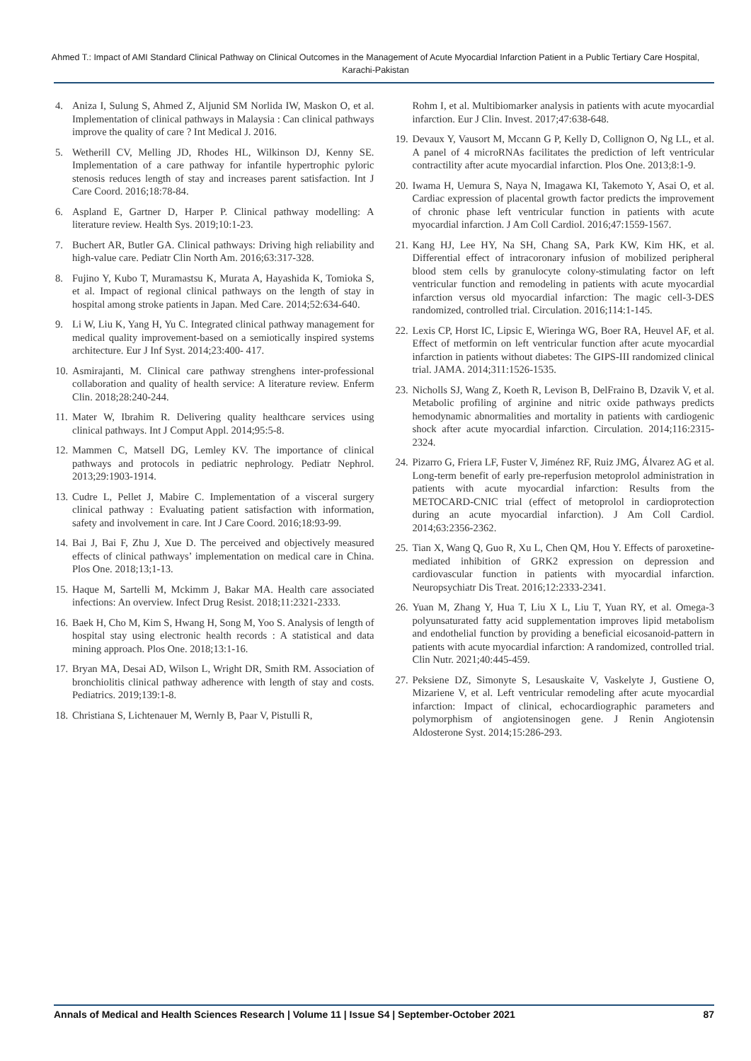Ahmed T.: Impact of AMI Standard Clinical Pathway on Clinical Outcomes in the Management of Acute Myocardial Infarction Patient in a Public Tertiary Care Hospital, Karachi-Pakistan
4. Aniza I, Sulung S, Ahmed Z, Aljunid SM Norlida IW, Maskon O, et al. Implementation of clinical pathways in Malaysia : Can clinical pathways improve the quality of care ? Int Medical J. 2016.
5. Wetherill CV, Melling JD, Rhodes HL, Wilkinson DJ, Kenny SE. Implementation of a care pathway for infantile hypertrophic pyloric stenosis reduces length of stay and increases parent satisfaction. Int J Care Coord. 2016;18:78-84.
6. Aspland E, Gartner D, Harper P. Clinical pathway modelling: A literature review. Health Sys. 2019;10:1-23.
7. Buchert AR, Butler GA. Clinical pathways: Driving high reliability and high-value care. Pediatr Clin North Am. 2016;63:317-328.
8. Fujino Y, Kubo T, Muramastsu K, Murata A, Hayashida K, Tomioka S, et al. Impact of regional clinical pathways on the length of stay in hospital among stroke patients in Japan. Med Care. 2014;52:634-640.
9. Li W, Liu K, Yang H, Yu C. Integrated clinical pathway management for medical quality improvement-based on a semiotically inspired systems architecture. Eur J Inf Syst. 2014;23:400- 417.
10. Asmirajanti, M. Clinical care pathway strenghens inter-professional collaboration and quality of health service: A literature review. Enferm Clin. 2018;28:240-244.
11. Mater W, Ibrahim R. Delivering quality healthcare services using clinical pathways. Int J Comput Appl. 2014;95:5-8.
12. Mammen C, Matsell DG, Lemley KV. The importance of clinical pathways and protocols in pediatric nephrology. Pediatr Nephrol. 2013;29:1903-1914.
13. Cudre L, Pellet J, Mabire C. Implementation of a visceral surgery clinical pathway : Evaluating patient satisfaction with information, safety and involvement in care. Int J Care Coord. 2016;18:93-99.
14. Bai J, Bai F, Zhu J, Xue D. The perceived and objectively measured effects of clinical pathways’ implementation on medical care in China. Plos One. 2018;13;1-13.
15. Haque M, Sartelli M, Mckimm J, Bakar MA. Health care associated infections: An overview. Infect Drug Resist. 2018;11:2321-2333.
16. Baek H, Cho M, Kim S, Hwang H, Song M, Yoo S. Analysis of length of hospital stay using electronic health records : A statistical and data mining approach. Plos One. 2018;13:1-16.
17. Bryan MA, Desai AD, Wilson L, Wright DR, Smith RM. Association of bronchiolitis clinical pathway adherence with length of stay and costs. Pediatrics. 2019;139:1-8.
18. Christiana S, Lichtenauer M, Wernly B, Paar V, Pistulli R,
Rohm I, et al. Multibiomarker analysis in patients with acute myocardial infarction. Eur J Clin. Invest. 2017;47:638-648.
19. Devaux Y, Vausort M, Mccann G P, Kelly D, Collignon O, Ng LL, et al. A panel of 4 microRNAs facilitates the prediction of left ventricular contractility after acute myocardial infarction. Plos One. 2013;8:1-9.
20. Iwama H, Uemura S, Naya N, Imagawa KI, Takemoto Y, Asai O, et al. Cardiac expression of placental growth factor predicts the improvement of chronic phase left ventricular function in patients with acute myocardial infarction. J Am Coll Cardiol. 2016;47:1559-1567.
21. Kang HJ, Lee HY, Na SH, Chang SA, Park KW, Kim HK, et al. Differential effect of intracoronary infusion of mobilized peripheral blood stem cells by granulocyte colony-stimulating factor on left ventricular function and remodeling in patients with acute myocardial infarction versus old myocardial infarction: The magic cell-3-DES randomized, controlled trial. Circulation. 2016;114:1-145.
22. Lexis CP, Horst IC, Lipsic E, Wieringa WG, Boer RA, Heuvel AF, et al. Effect of metformin on left ventricular function after acute myocardial infarction in patients without diabetes: The GIPS-III randomized clinical trial. JAMA. 2014;311:1526-1535.
23. Nicholls SJ, Wang Z, Koeth R, Levison B, DelFraino B, Dzavik V, et al. Metabolic profiling of arginine and nitric oxide pathways predicts hemodynamic abnormalities and mortality in patients with cardiogenic shock after acute myocardial infarction. Circulation. 2014;116:2315-2324.
24. Pizarro G, Friera LF, Fuster V, Jiménez RF, Ruiz JMG, Álvarez AG et al. Long-term benefit of early pre-reperfusion metoprolol administration in patients with acute myocardial infarction: Results from the METOCARD-CNIC trial (effect of metoprolol in cardioprotection during an acute myocardial infarction). J Am Coll Cardiol. 2014;63:2356-2362.
25. Tian X, Wang Q, Guo R, Xu L, Chen QM, Hou Y. Effects of paroxetine-mediated inhibition of GRK2 expression on depression and cardiovascular function in patients with myocardial infarction. Neuropsychiatr Dis Treat. 2016;12:2333-2341.
26. Yuan M, Zhang Y, Hua T, Liu X L, Liu T, Yuan RY, et al. Omega-3 polyunsaturated fatty acid supplementation improves lipid metabolism and endothelial function by providing a beneficial eicosanoid-pattern in patients with acute myocardial infarction: A randomized, controlled trial. Clin Nutr. 2021;40:445-459.
27. Peksiene DZ, Simonyte S, Lesauskaite V, Vaskelyte J, Gustiene O, Mizariene V, et al. Left ventricular remodeling after acute myocardial infarction: Impact of clinical, echocardiographic parameters and polymorphism of angiotensinogen gene. J Renin Angiotensin Aldosterone Syst. 2014;15:286-293.
Annals of Medical and Health Sciences Research | Volume 11 | Issue S4 | September-October 2021 87